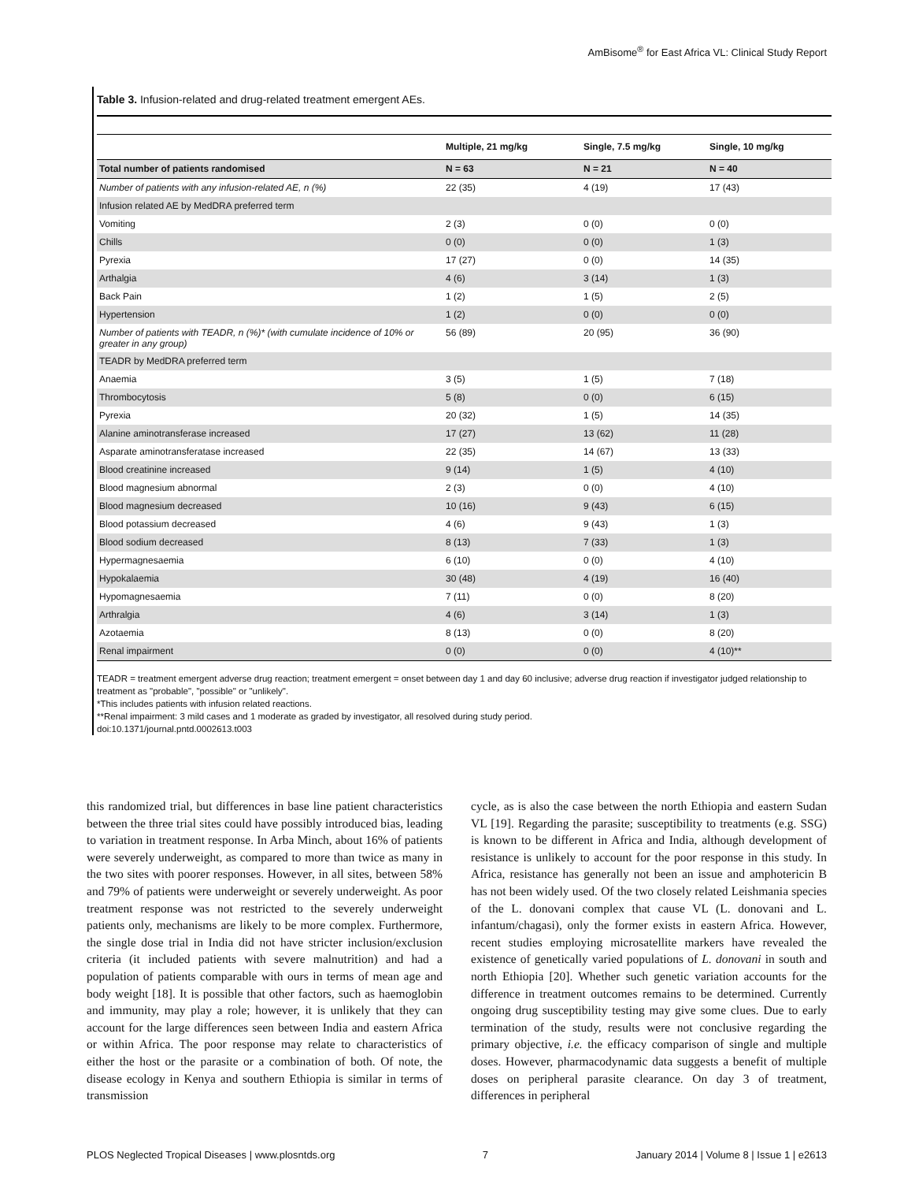AmBisome<sup>®</sup> for East Africa VL: Clinical Study Report
Table 3. Infusion-related and drug-related treatment emergent AEs.
| | Multiple, 21 mg/kg | Single, 7.5 mg/kg | Single, 10 mg/kg |
| --- | --- | --- | --- |
| Total number of patients randomised | N = 63 | N = 21 | N = 40 |
| Number of patients with any infusion-related AE, n (%) | 22 (35) | 4 (19) | 17 (43) |
| Infusion related AE by MedDRA preferred term | | | |
| Vomiting | 2 (3) | 0 (0) | 0 (0) |
| Chills | 0 (0) | 0 (0) | 1 (3) |
| Pyrexia | 17 (27) | 0 (0) | 14 (35) |
| Arthalgia | 4 (6) | 3 (14) | 1 (3) |
| Back Pain | 1 (2) | 1 (5) | 2 (5) |
| Hypertension | 1 (2) | 0 (0) | 0 (0) |
| Number of patients with TEADR, n (%)* (with cumulate incidence of 10% or greater in any group) | 56 (89) | 20 (95) | 36 (90) |
| TEADR by MedDRA preferred term | | | |
| Anaemia | 3 (5) | 1 (5) | 7 (18) |
| Thrombocytosis | 5 (8) | 0 (0) | 6 (15) |
| Pyrexia | 20 (32) | 1 (5) | 14 (35) |
| Alanine aminotransferase increased | 17 (27) | 13 (62) | 11 (28) |
| Asparate aminotransferatase increased | 22 (35) | 14 (67) | 13 (33) |
| Blood creatinine increased | 9 (14) | 1 (5) | 4 (10) |
| Blood magnesium abnormal | 2 (3) | 0 (0) | 4 (10) |
| Blood magnesium decreased | 10 (16) | 9 (43) | 6 (15) |
| Blood potassium decreased | 4 (6) | 9 (43) | 1 (3) |
| Blood sodium decreased | 8 (13) | 7 (33) | 1 (3) |
| Hypermagnesaemia | 6 (10) | 0 (0) | 4 (10) |
| Hypokalaemia | 30 (48) | 4 (19) | 16 (40) |
| Hypomagnesaemia | 7 (11) | 0 (0) | 8 (20) |
| Arthralgia | 4 (6) | 3 (14) | 1 (3) |
| Azotaemia | 8 (13) | 0 (0) | 8 (20) |
| Renal impairment | 0 (0) | 0 (0) | 4 (10)** |
TEADR = treatment emergent adverse drug reaction; treatment emergent = onset between day 1 and day 60 inclusive; adverse drug reaction if investigator judged relationship to treatment as "probable", "possible" or "unlikely".
*This includes patients with infusion related reactions.
**Renal impairment: 3 mild cases and 1 moderate as graded by investigator, all resolved during study period.
doi:10.1371/journal.pntd.0002613.t003
this randomized trial, but differences in base line patient characteristics between the three trial sites could have possibly introduced bias, leading to variation in treatment response. In Arba Minch, about 16% of patients were severely underweight, as compared to more than twice as many in the two sites with poorer responses. However, in all sites, between 58% and 79% of patients were underweight or severely underweight. As poor treatment response was not restricted to the severely underweight patients only, mechanisms are likely to be more complex. Furthermore, the single dose trial in India did not have stricter inclusion/exclusion criteria (it included patients with severe malnutrition) and had a population of patients comparable with ours in terms of mean age and body weight [18]. It is possible that other factors, such as haemoglobin and immunity, may play a role; however, it is unlikely that they can account for the large differences seen between India and eastern Africa or within Africa. The poor response may relate to characteristics of either the host or the parasite or a combination of both. Of note, the disease ecology in Kenya and southern Ethiopia is similar in terms of transmission
cycle, as is also the case between the north Ethiopia and eastern Sudan VL [19]. Regarding the parasite; susceptibility to treatments (e.g. SSG) is known to be different in Africa and India, although development of resistance is unlikely to account for the poor response in this study. In Africa, resistance has generally not been an issue and amphotericin B has not been widely used. Of the two closely related Leishmania species of the L. donovani complex that cause VL (L. donovani and L. infantum/chagasi), only the former exists in eastern Africa. However, recent studies employing microsatellite markers have revealed the existence of genetically varied populations of L. donovani in south and north Ethiopia [20]. Whether such genetic variation accounts for the difference in treatment outcomes remains to be determined. Currently ongoing drug susceptibility testing may give some clues. Due to early termination of the study, results were not conclusive regarding the primary objective, i.e. the efficacy comparison of single and multiple doses. However, pharmacodynamic data suggests a benefit of multiple doses on peripheral parasite clearance. On day 3 of treatment, differences in peripheral
PLOS Neglected Tropical Diseases | www.plosntds.org 7 January 2014 | Volume 8 | Issue 1 | e2613